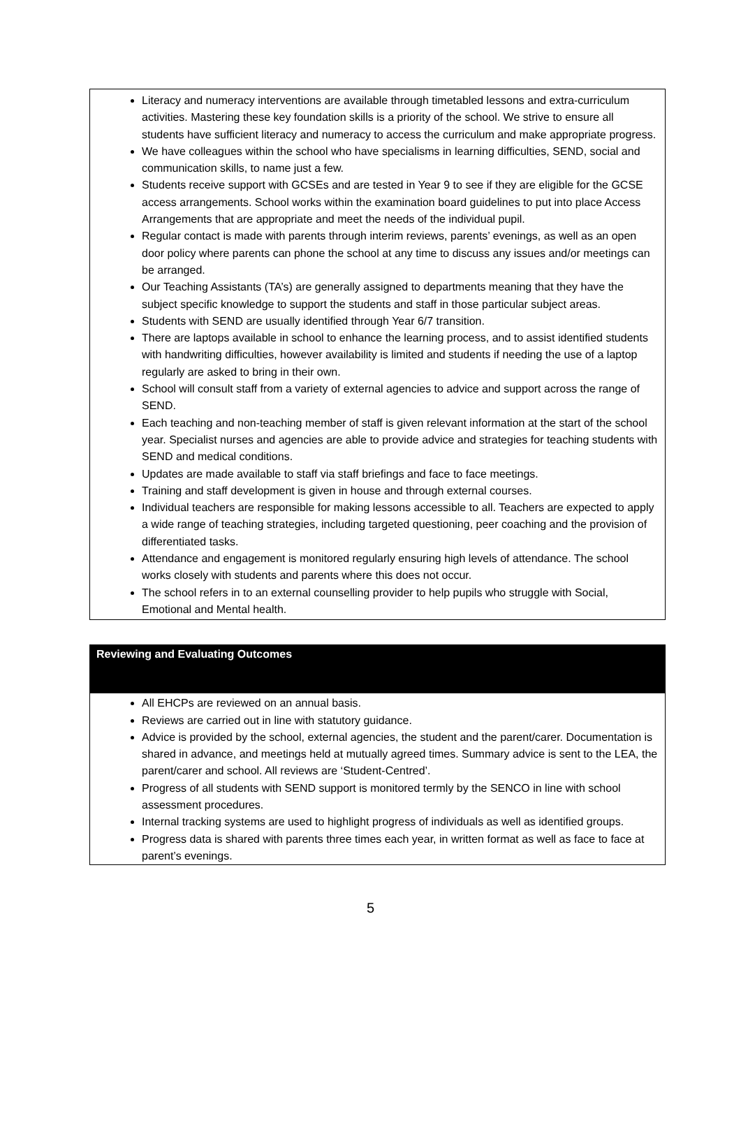Literacy and numeracy interventions are available through timetabled lessons and extra-curriculum activities. Mastering these key foundation skills is a priority of the school. We strive to ensure all students have sufficient literacy and numeracy to access the curriculum and make appropriate progress.
We have colleagues within the school who have specialisms in learning difficulties, SEND, social and communication skills, to name just a few.
Students receive support with GCSEs and are tested in Year 9 to see if they are eligible for the GCSE access arrangements. School works within the examination board guidelines to put into place Access Arrangements that are appropriate and meet the needs of the individual pupil.
Regular contact is made with parents through interim reviews, parents’ evenings, as well as an open door policy where parents can phone the school at any time to discuss any issues and/or meetings can be arranged.
Our Teaching Assistants (TA’s) are generally assigned to departments meaning that they have the subject specific knowledge to support the students and staff in those particular subject areas.
Students with SEND are usually identified through Year 6/7 transition.
There are laptops available in school to enhance the learning process, and to assist identified students with handwriting difficulties, however availability is limited and students if needing the use of a laptop regularly are asked to bring in their own.
School will consult staff from a variety of external agencies to advice and support across the range of SEND.
Each teaching and non-teaching member of staff is given relevant information at the start of the school year. Specialist nurses and agencies are able to provide advice and strategies for teaching students with SEND and medical conditions.
Updates are made available to staff via staff briefings and face to face meetings.
Training and staff development is given in house and through external courses.
Individual teachers are responsible for making lessons accessible to all. Teachers are expected to apply a wide range of teaching strategies, including targeted questioning, peer coaching and the provision of differentiated tasks.
Attendance and engagement is monitored regularly ensuring high levels of attendance. The school works closely with students and parents where this does not occur.
The school refers in to an external counselling provider to help pupils who struggle with Social, Emotional and Mental health.
Reviewing and Evaluating Outcomes
All EHCPs are reviewed on an annual basis.
Reviews are carried out in line with statutory guidance.
Advice is provided by the school, external agencies, the student and the parent/carer. Documentation is shared in advance, and meetings held at mutually agreed times. Summary advice is sent to the LEA, the parent/carer and school. All reviews are ‘Student-Centred’.
Progress of all students with SEND support is monitored termly by the SENCO in line with school assessment procedures.
Internal tracking systems are used to highlight progress of individuals as well as identified groups.
Progress data is shared with parents three times each year, in written format as well as face to face at parent’s evenings.
5